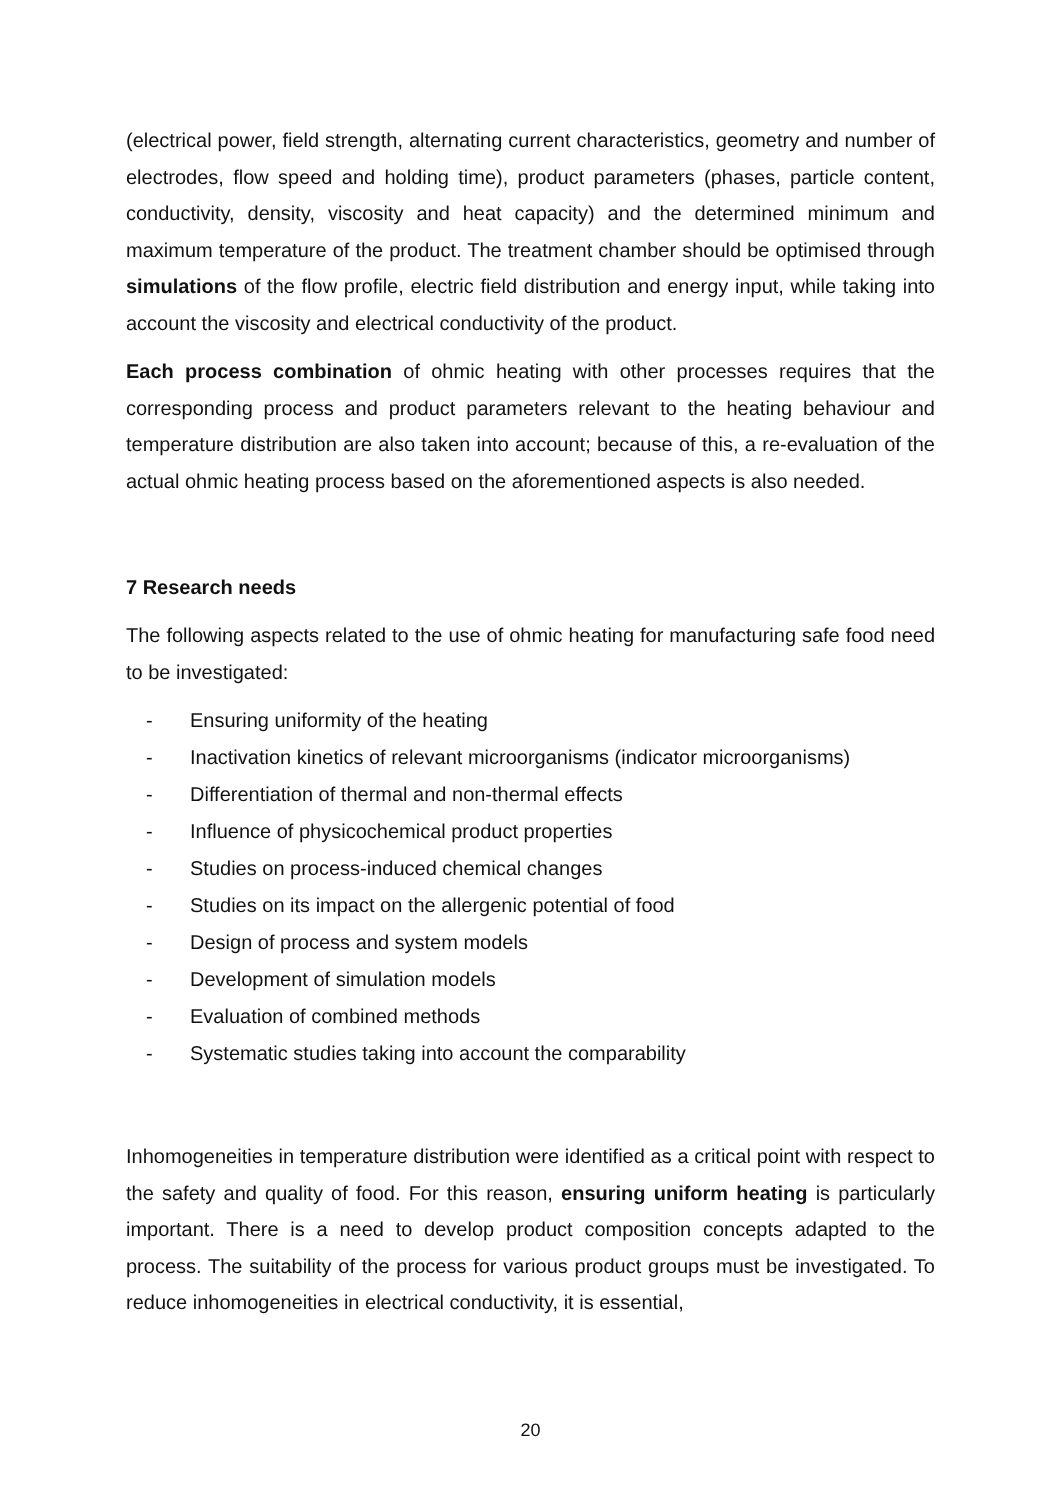(electrical power, field strength, alternating current characteristics, geometry and number of electrodes, flow speed and holding time), product parameters (phases, particle content, conductivity, density, viscosity and heat capacity) and the determined minimum and maximum temperature of the product. The treatment chamber should be optimised through simulations of the flow profile, electric field distribution and energy input, while taking into account the viscosity and electrical conductivity of the product.
Each process combination of ohmic heating with other processes requires that the corresponding process and product parameters relevant to the heating behaviour and temperature distribution are also taken into account; because of this, a re-evaluation of the actual ohmic heating process based on the aforementioned aspects is also needed.
7 Research needs
The following aspects related to the use of ohmic heating for manufacturing safe food need to be investigated:
- Ensuring uniformity of the heating
- Inactivation kinetics of relevant microorganisms (indicator microorganisms)
- Differentiation of thermal and non-thermal effects
- Influence of physicochemical product properties
- Studies on process-induced chemical changes
- Studies on its impact on the allergenic potential of food
- Design of process and system models
- Development of simulation models
- Evaluation of combined methods
- Systematic studies taking into account the comparability
Inhomogeneities in temperature distribution were identified as a critical point with respect to the safety and quality of food. For this reason, ensuring uniform heating is particularly important. There is a need to develop product composition concepts adapted to the process. The suitability of the process for various product groups must be investigated. To reduce inhomogeneities in electrical conductivity, it is essential,
20